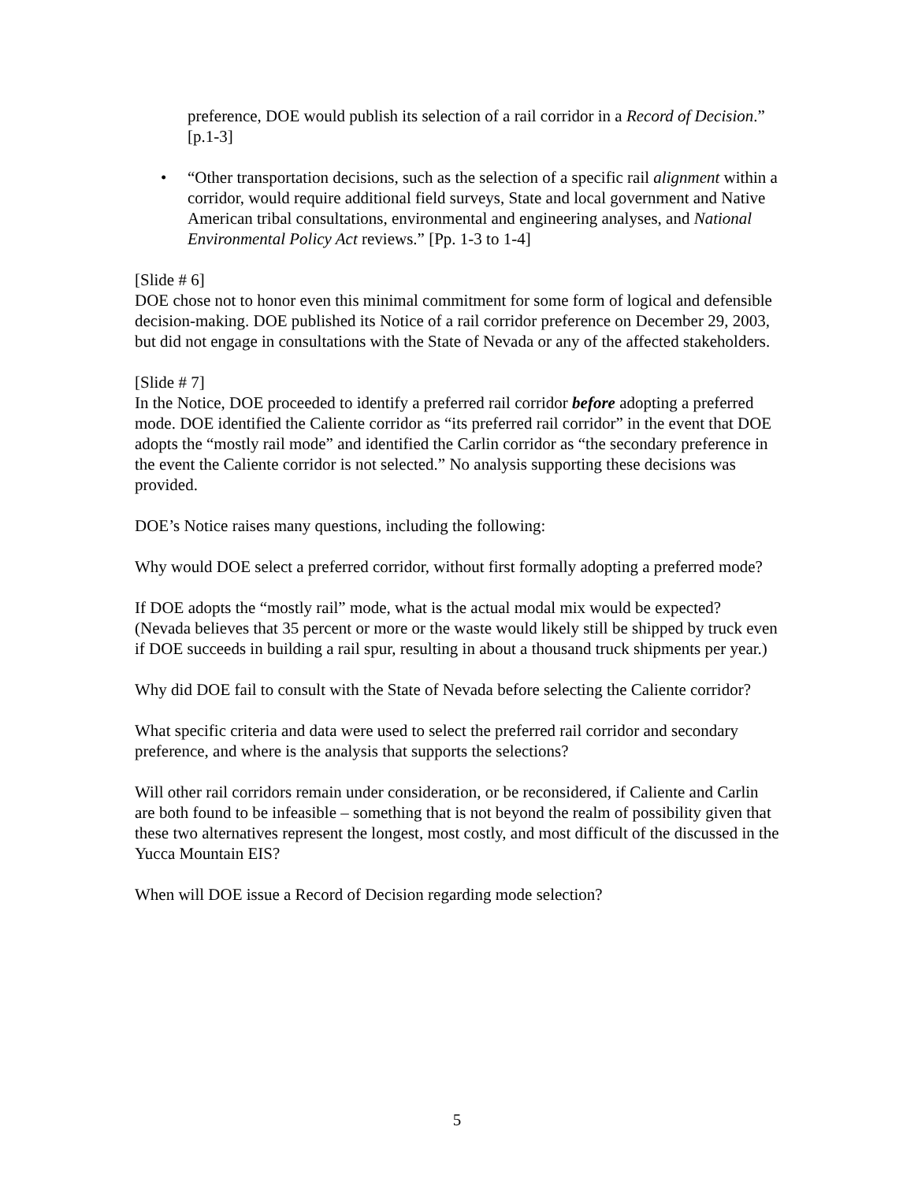preference, DOE would publish its selection of a rail corridor in a Record of Decision.” [p.1-3]
• “Other transportation decisions, such as the selection of a specific rail alignment within a corridor, would require additional field surveys, State and local government and Native American tribal consultations, environmental and engineering analyses, and National Environmental Policy Act reviews.” [Pp. 1-3 to 1-4]
[Slide # 6]
DOE chose not to honor even this minimal commitment for some form of logical and defensible decision-making. DOE published its Notice of a rail corridor preference on December 29, 2003, but did not engage in consultations with the State of Nevada or any of the affected stakeholders.
[Slide # 7]
In the Notice, DOE proceeded to identify a preferred rail corridor before adopting a preferred mode. DOE identified the Caliente corridor as “its preferred rail corridor” in the event that DOE adopts the “mostly rail mode” and identified the Carlin corridor as “the secondary preference in the event the Caliente corridor is not selected.” No analysis supporting these decisions was provided.
DOE’s Notice raises many questions, including the following:
Why would DOE select a preferred corridor, without first formally adopting a preferred mode?
If DOE adopts the “mostly rail” mode, what is the actual modal mix would be expected? (Nevada believes that 35 percent or more or the waste would likely still be shipped by truck even if DOE succeeds in building a rail spur, resulting in about a thousand truck shipments per year.)
Why did DOE fail to consult with the State of Nevada before selecting the Caliente corridor?
What specific criteria and data were used to select the preferred rail corridor and secondary preference, and where is the analysis that supports the selections?
Will other rail corridors remain under consideration, or be reconsidered, if Caliente and Carlin are both found to be infeasible – something that is not beyond the realm of possibility given that these two alternatives represent the longest, most costly, and most difficult of the discussed in the Yucca Mountain EIS?
When will DOE issue a Record of Decision regarding mode selection?
5